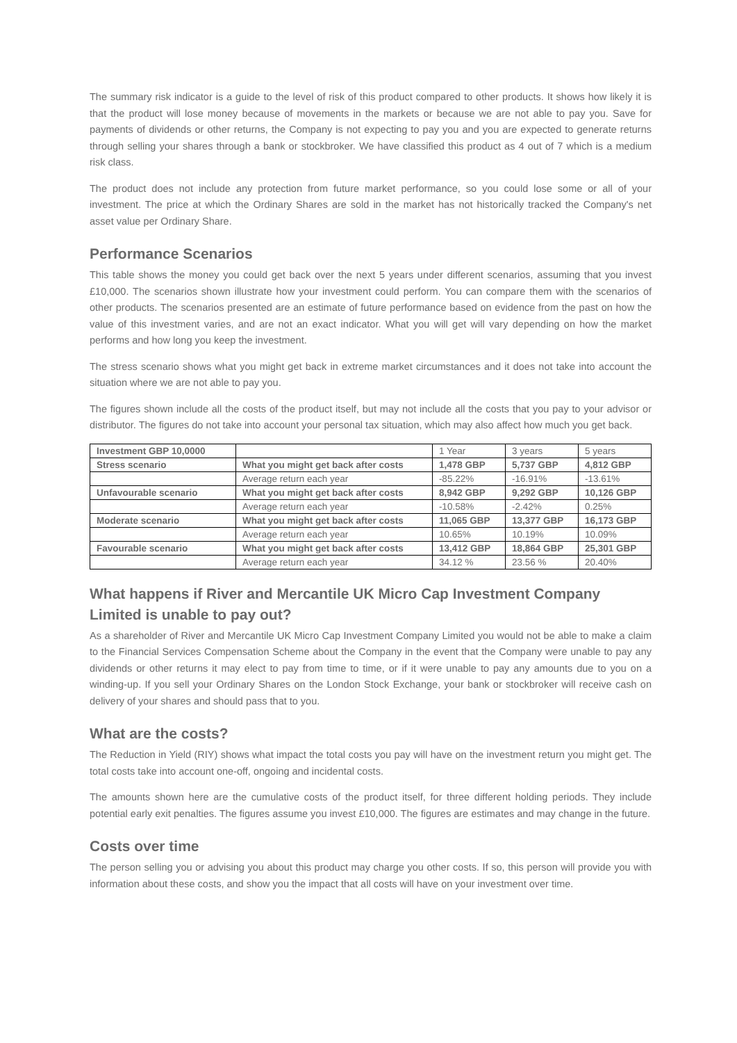The summary risk indicator is a guide to the level of risk of this product compared to other products. It shows how likely it is that the product will lose money because of movements in the markets or because we are not able to pay you. Save for payments of dividends or other returns, the Company is not expecting to pay you and you are expected to generate returns through selling your shares through a bank or stockbroker. We have classified this product as 4 out of 7 which is a medium risk class.
The product does not include any protection from future market performance, so you could lose some or all of your investment. The price at which the Ordinary Shares are sold in the market has not historically tracked the Company's net asset value per Ordinary Share.
Performance Scenarios
This table shows the money you could get back over the next 5 years under different scenarios, assuming that you invest £10,000. The scenarios shown illustrate how your investment could perform. You can compare them with the scenarios of other products. The scenarios presented are an estimate of future performance based on evidence from the past on how the value of this investment varies, and are not an exact indicator. What you will get will vary depending on how the market performs and how long you keep the investment.
The stress scenario shows what you might get back in extreme market circumstances and it does not take into account the situation where we are not able to pay you.
The figures shown include all the costs of the product itself, but may not include all the costs that you pay to your advisor or distributor. The figures do not take into account your personal tax situation, which may also affect how much you get back.
| Investment GBP 10,0000 | | 1 Year | 3 years | 5 years |
| Stress scenario | What you might get back after costs | 1,478 GBP | 5,737 GBP | 4,812 GBP |
| | Average return each year | -85.22% | -16.91% | -13.61% |
| Unfavourable scenario | What you might get back after costs | 8,942 GBP | 9,292 GBP | 10,126 GBP |
| | Average return each year | -10.58% | -2.42% | 0.25% |
| Moderate scenario | What you might get back after costs | 11,065 GBP | 13,377 GBP | 16,173 GBP |
| | Average return each year | 10.65% | 10.19% | 10.09% |
| Favourable scenario | What you might get back after costs | 13,412 GBP | 18,864 GBP | 25,301 GBP |
| | Average return each year | 34.12 % | 23.56 % | 20.40% |
What happens if River and Mercantile UK Micro Cap Investment Company Limited is unable to pay out?
As a shareholder of River and Mercantile UK Micro Cap Investment Company Limited you would not be able to make a claim to the Financial Services Compensation Scheme about the Company in the event that the Company were unable to pay any dividends or other returns it may elect to pay from time to time, or if it were unable to pay any amounts due to you on a winding-up. If you sell your Ordinary Shares on the London Stock Exchange, your bank or stockbroker will receive cash on delivery of your shares and should pass that to you.
What are the costs?
The Reduction in Yield (RIY) shows what impact the total costs you pay will have on the investment return you might get. The total costs take into account one-off, ongoing and incidental costs.
The amounts shown here are the cumulative costs of the product itself, for three different holding periods. They include potential early exit penalties. The figures assume you invest £10,000. The figures are estimates and may change in the future.
Costs over time
The person selling you or advising you about this product may charge you other costs. If so, this person will provide you with information about these costs, and show you the impact that all costs will have on your investment over time.